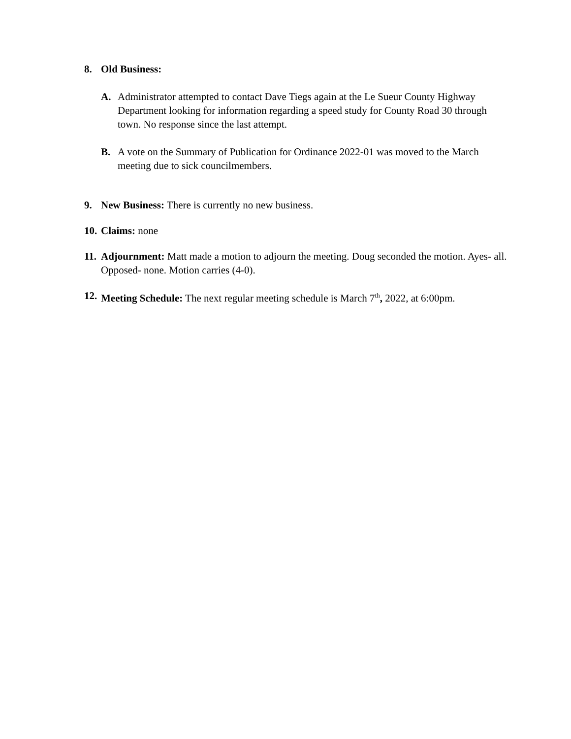8. Old Business:
A. Administrator attempted to contact Dave Tiegs again at the Le Sueur County Highway Department looking for information regarding a speed study for County Road 30 through town. No response since the last attempt.
B. A vote on the Summary of Publication for Ordinance 2022-01 was moved to the March meeting due to sick councilmembers.
9. New Business: There is currently no new business.
10.
Claims: none
11.
Adjournment: Matt made a motion to adjourn the meeting. Doug seconded the motion. Ayes- all. Opposed- none. Motion carries (4-0).
12.
Meeting Schedule: The next regular meeting schedule is March 7<sup>th</sup>, 2022, at 6:00pm.